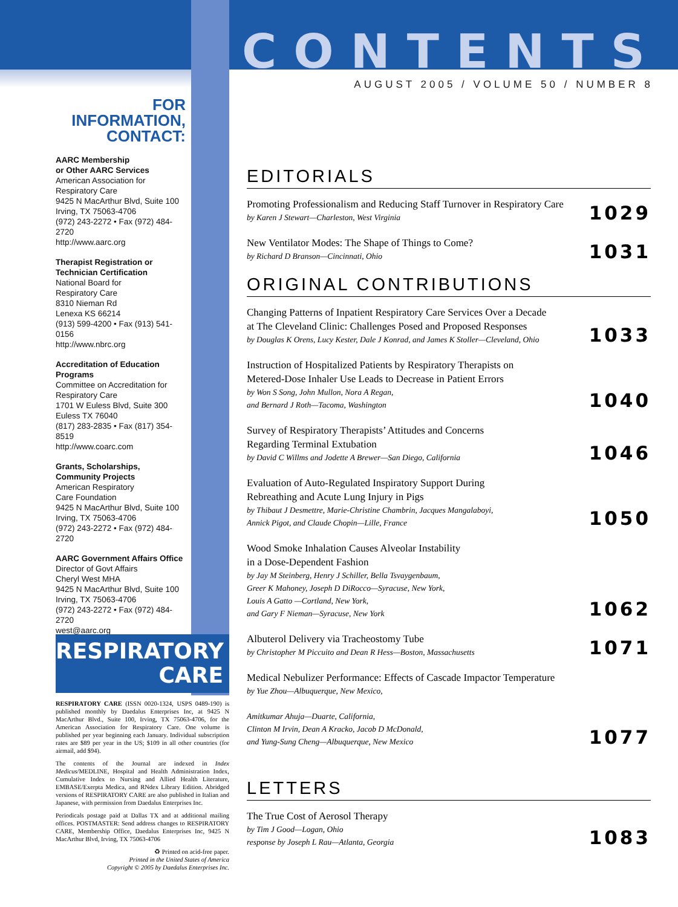CONTENTS
AUGUST 2005 / VOLUME 50 / NUMBER 8
FOR INFORMATION,
CONTACT:
AARC Membership
or Other AARC Services
American Association for
Respiratory Care
9425 N MacArthur Blvd, Suite 100
Irving, TX 75063-4706
(972) 243-2272 • Fax (972) 484-2720
http://www.aarc.org
Therapist Registration or
Technician Certification
National Board for
Respiratory Care
8310 Nieman Rd
Lenexa KS 66214
(913) 599-4200 • Fax (913) 541-0156
http://www.nbrc.org
Accreditation of Education
Programs
Committee on Accreditation for
Respiratory Care
1701 W Euless Blvd, Suite 300
Euless TX 76040
(817) 283-2835 • Fax (817) 354-8519
http://www.coarc.com
Grants, Scholarships,
Community Projects
American Respiratory
Care Foundation
9425 N MacArthur Blvd, Suite 100
Irving, TX 75063-4706
(972) 243-2272 • Fax (972) 484-2720
AARC Government Affairs Office
Director of Govt Affairs
Cheryl West MHA
9425 N MacArthur Blvd, Suite 100
Irving, TX 75063-4706
(972) 243-2272 • Fax (972) 484-2720
west@aarc.org
RESPIRATORY
CARE
RESPIRATORY CARE (ISSN 0020-1324, USPS 0489-190) is published monthly by Daedalus Enterprises Inc, at 9425 N MacArthur Blvd., Suite 100, Irving, TX 75063-4706, for the American Association for Respiratory Care. One volume is published per year beginning each January. Individual subscription rates are $89 per year in the US; $109 in all other countries (for airmail, add $94).
The contents of the Journal are indexed in Index Medicus/MEDLINE, Hospital and Health Administration Index, Cumulative Index to Nursing and Allied Health Literature, EMBASE/Exerpta Medica, and RNdex Library Edition. Abridged versions of RESPIRATORY CARE are also published in Italian and Japanese, with permission from Daedalus Enterprises Inc.
Periodicals postage paid at Dallas TX and at additional mailing offices. POSTMASTER: Send address changes to RESPIRATORY CARE, Membership Office, Daedalus Enterprises Inc, 9425 N MacArthur Blvd, Irving, TX 75063-4706
♻ Printed on acid-free paper.
Printed in the United States of America
Copyright © 2005 by Daedalus Enterprises Inc.
EDITORIALS
Promoting Professionalism and Reducing Staff Turnover in Respiratory Care
by Karen J Stewart—Charleston, West Virginia
1029
New Ventilator Modes: The Shape of Things to Come?
by Richard D Branson—Cincinnati, Ohio
1031
ORIGINAL CONTRIBUTIONS
Changing Patterns of Inpatient Respiratory Care Services Over a Decade
at The Cleveland Clinic: Challenges Posed and Proposed Responses
by Douglas K Orens, Lucy Kester, Dale J Konrad, and James K Stoller—Cleveland, Ohio
1033
Instruction of Hospitalized Patients by Respiratory Therapists on
Metered-Dose Inhaler Use Leads to Decrease in Patient Errors
by Won S Song, John Mullon, Nora A Regan,
and Bernard J Roth—Tacoma, Washington
1040
Survey of Respiratory Therapists’ Attitudes and Concerns
Regarding Terminal Extubation
by David C Willms and Jodette A Brewer—San Diego, California
1046
Evaluation of Auto-Regulated Inspiratory Support During
Rebreathing and Acute Lung Injury in Pigs
by Thibaut J Desmettre, Marie-Christine Chambrin, Jacques Mangalaboyi,
Annick Pigot, and Claude Chopin—Lille, France
1050
Wood Smoke Inhalation Causes Alveolar Instability
in a Dose-Dependent Fashion
by Jay M Steinberg, Henry J Schiller, Bella Tsvaygenbaum,
Greer K Mahoney, Joseph D DiRocco—Syracuse, New York,
Louis A Gatto —Cortland, New York,
and Gary F Nieman—Syracuse, New York
1062
Albuterol Delivery via Tracheostomy Tube
by Christopher M Piccuito and Dean R Hess—Boston, Massachusetts
1071
Medical Nebulizer Performance: Effects of Cascade Impactor Temperature
by Yue Zhou—Albuquerque, New Mexico,
Amitkumar Ahuja—Duarte, California,
Clinton M Irvin, Dean A Kracko, Jacob D McDonald,
and Yung-Sung Cheng—Albuquerque, New Mexico
1077
LETTERS
The True Cost of Aerosol Therapy
by Tim J Good—Logan, Ohio
response by Joseph L Rau—Atlanta, Georgia
1083